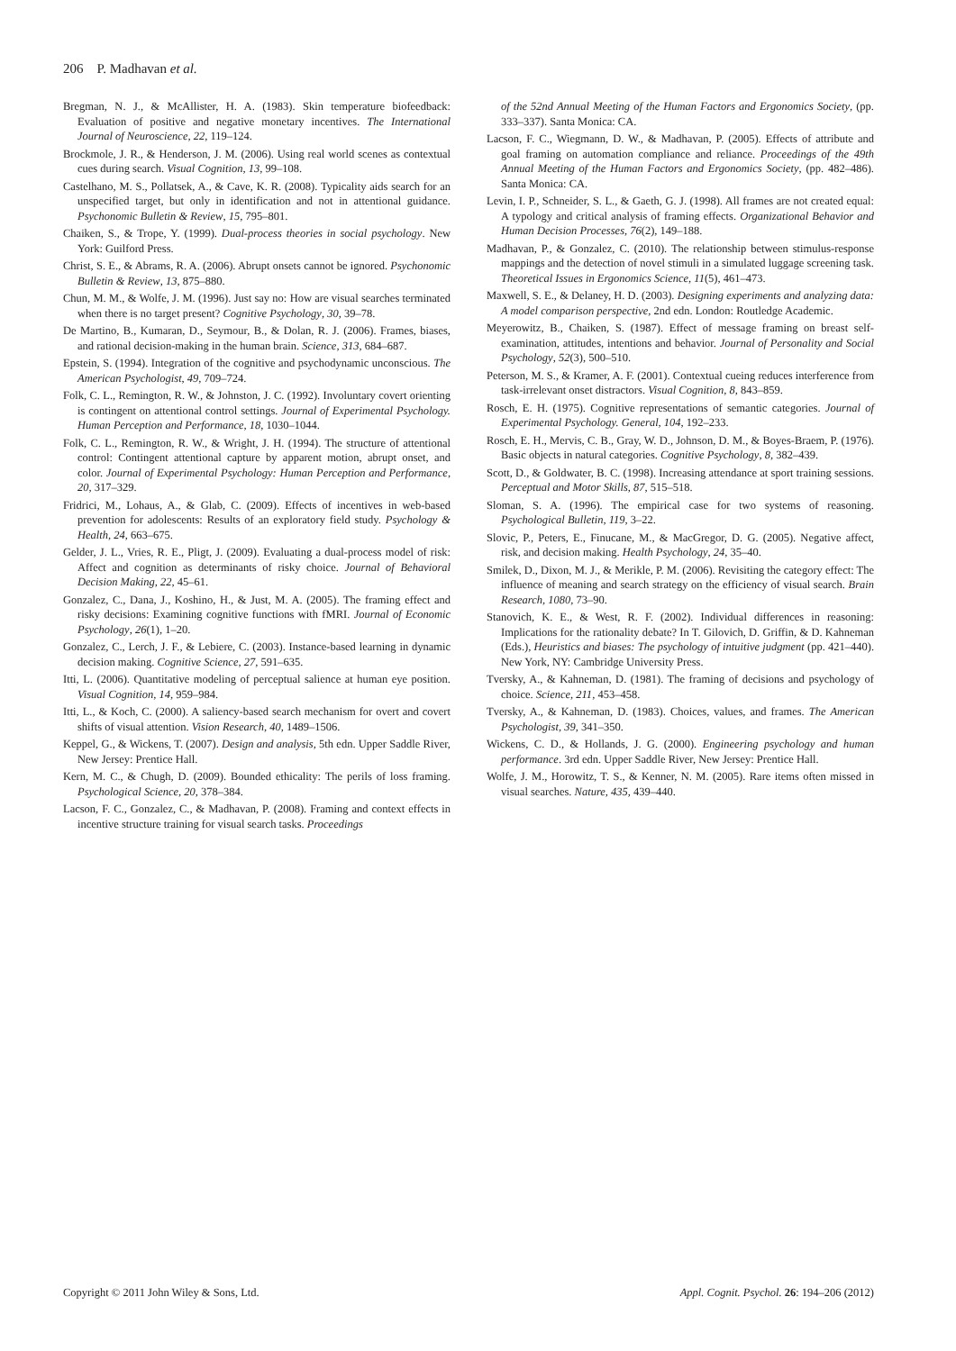206 P. Madhavan et al.
Bregman, N. J., & McAllister, H. A. (1983). Skin temperature biofeedback: Evaluation of positive and negative monetary incentives. The International Journal of Neuroscience, 22, 119–124.
Brockmole, J. R., & Henderson, J. M. (2006). Using real world scenes as contextual cues during search. Visual Cognition, 13, 99–108.
Castelhano, M. S., Pollatsek, A., & Cave, K. R. (2008). Typicality aids search for an unspecified target, but only in identification and not in attentional guidance. Psychonomic Bulletin & Review, 15, 795–801.
Chaiken, S., & Trope, Y. (1999). Dual-process theories in social psychology. New York: Guilford Press.
Christ, S. E., & Abrams, R. A. (2006). Abrupt onsets cannot be ignored. Psychonomic Bulletin & Review, 13, 875–880.
Chun, M. M., & Wolfe, J. M. (1996). Just say no: How are visual searches terminated when there is no target present? Cognitive Psychology, 30, 39–78.
De Martino, B., Kumaran, D., Seymour, B., & Dolan, R. J. (2006). Frames, biases, and rational decision-making in the human brain. Science, 313, 684–687.
Epstein, S. (1994). Integration of the cognitive and psychodynamic unconscious. The American Psychologist, 49, 709–724.
Folk, C. L., Remington, R. W., & Johnston, J. C. (1992). Involuntary covert orienting is contingent on attentional control settings. Journal of Experimental Psychology. Human Perception and Performance, 18, 1030–1044.
Folk, C. L., Remington, R. W., & Wright, J. H. (1994). The structure of attentional control: Contingent attentional capture by apparent motion, abrupt onset, and color. Journal of Experimental Psychology: Human Perception and Performance, 20, 317–329.
Fridrici, M., Lohaus, A., & Glab, C. (2009). Effects of incentives in web-based prevention for adolescents: Results of an exploratory field study. Psychology & Health, 24, 663–675.
Gelder, J. L., Vries, R. E., Pligt, J. (2009). Evaluating a dual-process model of risk: Affect and cognition as determinants of risky choice. Journal of Behavioral Decision Making, 22, 45–61.
Gonzalez, C., Dana, J., Koshino, H., & Just, M. A. (2005). The framing effect and risky decisions: Examining cognitive functions with fMRI. Journal of Economic Psychology, 26(1), 1–20.
Gonzalez, C., Lerch, J. F., & Lebiere, C. (2003). Instance-based learning in dynamic decision making. Cognitive Science, 27, 591–635.
Itti, L. (2006). Quantitative modeling of perceptual salience at human eye position. Visual Cognition, 14, 959–984.
Itti, L., & Koch, C. (2000). A saliency-based search mechanism for overt and covert shifts of visual attention. Vision Research, 40, 1489–1506.
Keppel, G., & Wickens, T. (2007). Design and analysis, 5th edn. Upper Saddle River, New Jersey: Prentice Hall.
Kern, M. C., & Chugh, D. (2009). Bounded ethicality: The perils of loss framing. Psychological Science, 20, 378–384.
Lacson, F. C., Gonzalez, C., & Madhavan, P. (2008). Framing and context effects in incentive structure training for visual search tasks. Proceedings
of the 52nd Annual Meeting of the Human Factors and Ergonomics Society, (pp. 333–337). Santa Monica: CA.
Lacson, F. C., Wiegmann, D. W., & Madhavan, P. (2005). Effects of attribute and goal framing on automation compliance and reliance. Proceedings of the 49th Annual Meeting of the Human Factors and Ergonomics Society, (pp. 482–486). Santa Monica: CA.
Levin, I. P., Schneider, S. L., & Gaeth, G. J. (1998). All frames are not created equal: A typology and critical analysis of framing effects. Organizational Behavior and Human Decision Processes, 76(2), 149–188.
Madhavan, P., & Gonzalez, C. (2010). The relationship between stimulus-response mappings and the detection of novel stimuli in a simulated luggage screening task. Theoretical Issues in Ergonomics Science, 11(5), 461–473.
Maxwell, S. E., & Delaney, H. D. (2003). Designing experiments and analyzing data: A model comparison perspective, 2nd edn. London: Routledge Academic.
Meyerowitz, B., Chaiken, S. (1987). Effect of message framing on breast self-examination, attitudes, intentions and behavior. Journal of Personality and Social Psychology, 52(3), 500–510.
Peterson, M. S., & Kramer, A. F. (2001). Contextual cueing reduces interference from task-irrelevant onset distractors. Visual Cognition, 8, 843–859.
Rosch, E. H. (1975). Cognitive representations of semantic categories. Journal of Experimental Psychology. General, 104, 192–233.
Rosch, E. H., Mervis, C. B., Gray, W. D., Johnson, D. M., & Boyes-Braem, P. (1976). Basic objects in natural categories. Cognitive Psychology, 8, 382–439.
Scott, D., & Goldwater, B. C. (1998). Increasing attendance at sport training sessions. Perceptual and Motor Skills, 87, 515–518.
Sloman, S. A. (1996). The empirical case for two systems of reasoning. Psychological Bulletin, 119, 3–22.
Slovic, P., Peters, E., Finucane, M., & MacGregor, D. G. (2005). Negative affect, risk, and decision making. Health Psychology, 24, 35–40.
Smilek, D., Dixon, M. J., & Merikle, P. M. (2006). Revisiting the category effect: The influence of meaning and search strategy on the efficiency of visual search. Brain Research, 1080, 73–90.
Stanovich, K. E., & West, R. F. (2002). Individual differences in reasoning: Implications for the rationality debate? In T. Gilovich, D. Griffin, & D. Kahneman (Eds.), Heuristics and biases: The psychology of intuitive judgment (pp. 421–440). New York, NY: Cambridge University Press.
Tversky, A., & Kahneman, D. (1981). The framing of decisions and psychology of choice. Science, 211, 453–458.
Tversky, A., & Kahneman, D. (1983). Choices, values, and frames. The American Psychologist, 39, 341–350.
Wickens, C. D., & Hollands, J. G. (2000). Engineering psychology and human performance. 3rd edn. Upper Saddle River, New Jersey: Prentice Hall.
Wolfe, J. M., Horowitz, T. S., & Kenner, N. M. (2005). Rare items often missed in visual searches. Nature, 435, 439–440.
Copyright © 2011 John Wiley & Sons, Ltd. Appl. Cognit. Psychol. 26: 194–206 (2012)